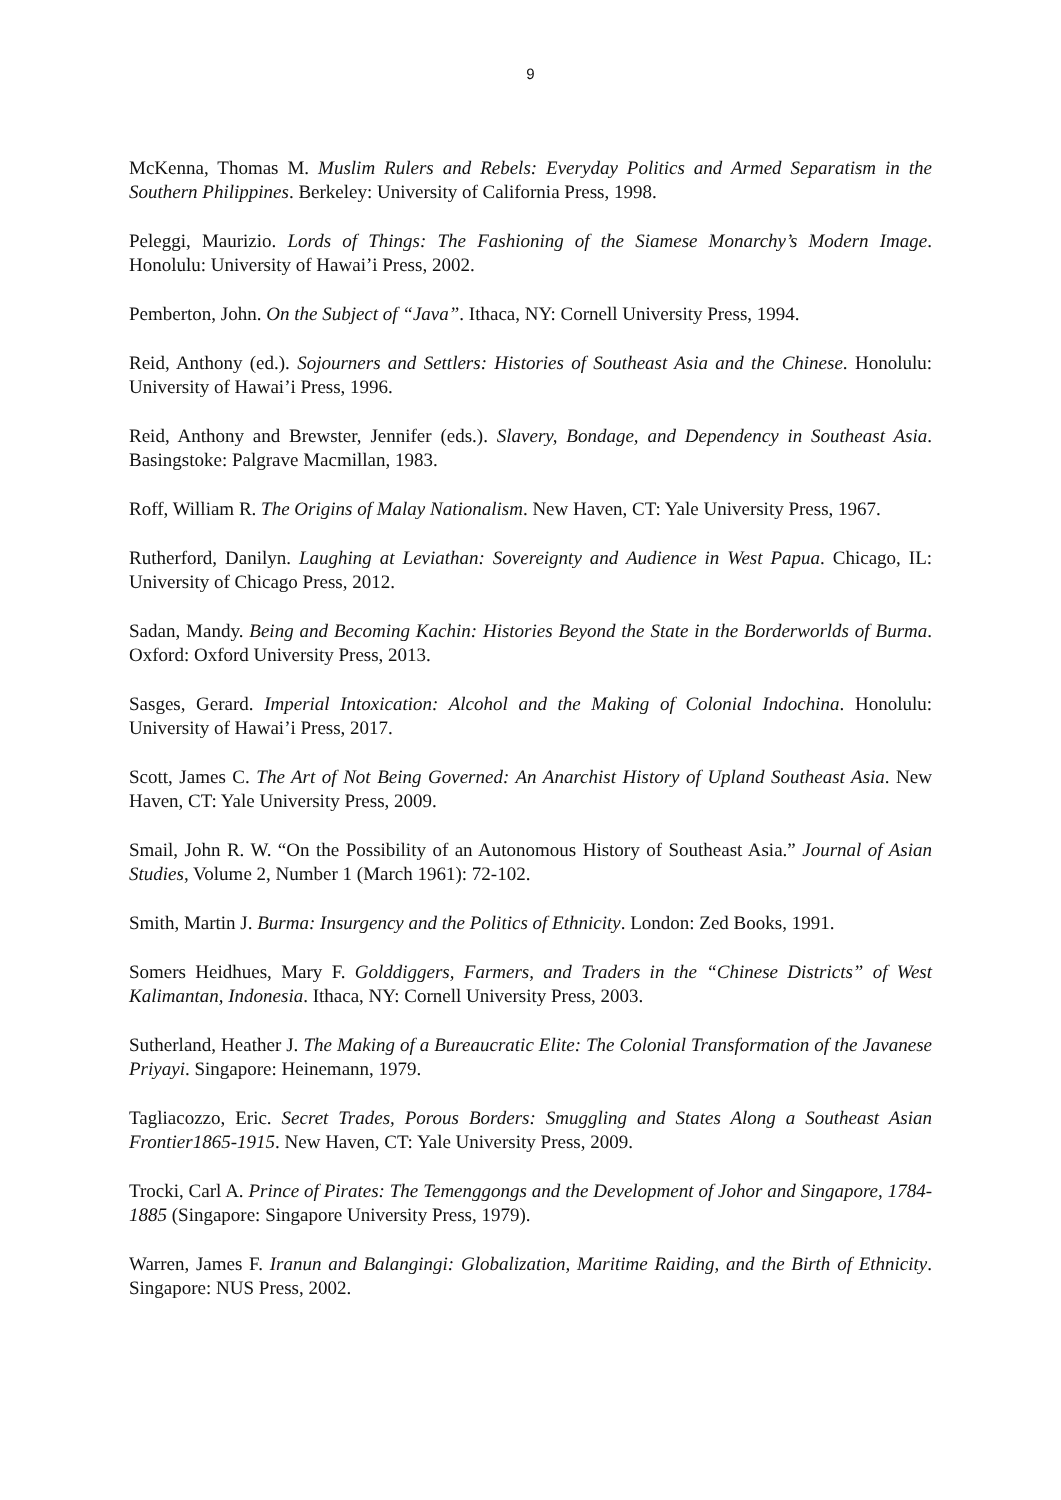9
McKenna, Thomas M. Muslim Rulers and Rebels: Everyday Politics and Armed Separatism in the Southern Philippines. Berkeley: University of California Press, 1998.
Peleggi, Maurizio. Lords of Things: The Fashioning of the Siamese Monarchy’s Modern Image. Honolulu: University of Hawai’i Press, 2002.
Pemberton, John. On the Subject of “Java”. Ithaca, NY: Cornell University Press, 1994.
Reid, Anthony (ed.). Sojourners and Settlers: Histories of Southeast Asia and the Chinese. Honolulu: University of Hawai’i Press, 1996.
Reid, Anthony and Brewster, Jennifer (eds.). Slavery, Bondage, and Dependency in Southeast Asia. Basingstoke: Palgrave Macmillan, 1983.
Roff, William R. The Origins of Malay Nationalism. New Haven, CT: Yale University Press, 1967.
Rutherford, Danilyn. Laughing at Leviathan: Sovereignty and Audience in West Papua. Chicago, IL: University of Chicago Press, 2012.
Sadan, Mandy. Being and Becoming Kachin: Histories Beyond the State in the Borderworlds of Burma. Oxford: Oxford University Press, 2013.
Sasges, Gerard. Imperial Intoxication: Alcohol and the Making of Colonial Indochina. Honolulu: University of Hawai’i Press, 2017.
Scott, James C. The Art of Not Being Governed: An Anarchist History of Upland Southeast Asia. New Haven, CT: Yale University Press, 2009.
Smail, John R. W. “On the Possibility of an Autonomous History of Southeast Asia.” Journal of Asian Studies, Volume 2, Number 1 (March 1961): 72-102.
Smith, Martin J. Burma: Insurgency and the Politics of Ethnicity. London: Zed Books, 1991.
Somers Heidhues, Mary F. Golddiggers, Farmers, and Traders in the “Chinese Districts” of West Kalimantan, Indonesia. Ithaca, NY: Cornell University Press, 2003.
Sutherland, Heather J. The Making of a Bureaucratic Elite: The Colonial Transformation of the Javanese Priyayi. Singapore: Heinemann, 1979.
Tagliacozzo, Eric. Secret Trades, Porous Borders: Smuggling and States Along a Southeast Asian Frontier1865-1915. New Haven, CT: Yale University Press, 2009.
Trocki, Carl A. Prince of Pirates: The Temenggongs and the Development of Johor and Singapore, 1784-1885 (Singapore: Singapore University Press, 1979).
Warren, James F. Iranun and Balangingi: Globalization, Maritime Raiding, and the Birth of Ethnicity. Singapore: NUS Press, 2002.